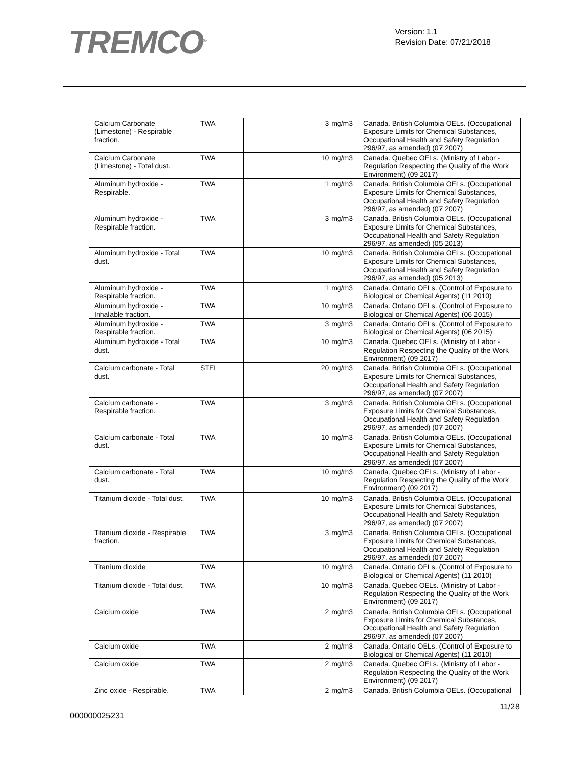TREMCO<sup>®</sup>
Version: 1.1
Revision Date: 07/21/2018
| Calcium Carbonate (Limestone) - Respirable fraction. | TWA | 3 mg/m3 | Canada. British Columbia OELs. (Occupational Exposure Limits for Chemical Substances, Occupational Health and Safety Regulation 296/97, as amended) (07 2007) |
| Calcium Carbonate (Limestone) - Total dust. | TWA | 10 mg/m3 | Canada. Quebec OELs. (Ministry of Labor - Regulation Respecting the Quality of the Work Environment) (09 2017) |
| Aluminum hydroxide - Respirable. | TWA | 1 mg/m3 | Canada. British Columbia OELs. (Occupational Exposure Limits for Chemical Substances, Occupational Health and Safety Regulation 296/97, as amended) (07 2007) |
| Aluminum hydroxide - Respirable fraction. | TWA | 3 mg/m3 | Canada. British Columbia OELs. (Occupational Exposure Limits for Chemical Substances, Occupational Health and Safety Regulation 296/97, as amended) (05 2013) |
| Aluminum hydroxide - Total dust. | TWA | 10 mg/m3 | Canada. British Columbia OELs. (Occupational Exposure Limits for Chemical Substances, Occupational Health and Safety Regulation 296/97, as amended) (05 2013) |
| Aluminum hydroxide - Respirable fraction. | TWA | 1 mg/m3 | Canada. Ontario OELs. (Control of Exposure to Biological or Chemical Agents) (11 2010) |
| Aluminum hydroxide - Inhalable fraction. | TWA | 10 mg/m3 | Canada. Ontario OELs. (Control of Exposure to Biological or Chemical Agents) (06 2015) |
| Aluminum hydroxide - Respirable fraction. | TWA | 3 mg/m3 | Canada. Ontario OELs. (Control of Exposure to Biological or Chemical Agents) (06 2015) |
| Aluminum hydroxide - Total dust. | TWA | 10 mg/m3 | Canada. Quebec OELs. (Ministry of Labor - Regulation Respecting the Quality of the Work Environment) (09 2017) |
| Calcium carbonate - Total dust. | STEL | 20 mg/m3 | Canada. British Columbia OELs. (Occupational Exposure Limits for Chemical Substances, Occupational Health and Safety Regulation 296/97, as amended) (07 2007) |
| Calcium carbonate - Respirable fraction. | TWA | 3 mg/m3 | Canada. British Columbia OELs. (Occupational Exposure Limits for Chemical Substances, Occupational Health and Safety Regulation 296/97, as amended) (07 2007) |
| Calcium carbonate - Total dust. | TWA | 10 mg/m3 | Canada. British Columbia OELs. (Occupational Exposure Limits for Chemical Substances, Occupational Health and Safety Regulation 296/97, as amended) (07 2007) |
| Calcium carbonate - Total dust. | TWA | 10 mg/m3 | Canada. Quebec OELs. (Ministry of Labor - Regulation Respecting the Quality of the Work Environment) (09 2017) |
| Titanium dioxide - Total dust. | TWA | 10 mg/m3 | Canada. British Columbia OELs. (Occupational Exposure Limits for Chemical Substances, Occupational Health and Safety Regulation 296/97, as amended) (07 2007) |
| Titanium dioxide - Respirable fraction. | TWA | 3 mg/m3 | Canada. British Columbia OELs. (Occupational Exposure Limits for Chemical Substances, Occupational Health and Safety Regulation 296/97, as amended) (07 2007) |
| Titanium dioxide | TWA | 10 mg/m3 | Canada. Ontario OELs. (Control of Exposure to Biological or Chemical Agents) (11 2010) |
| Titanium dioxide - Total dust. | TWA | 10 mg/m3 | Canada. Quebec OELs. (Ministry of Labor - Regulation Respecting the Quality of the Work Environment) (09 2017) |
| Calcium oxide | TWA | 2 mg/m3 | Canada. British Columbia OELs. (Occupational Exposure Limits for Chemical Substances, Occupational Health and Safety Regulation 296/97, as amended) (07 2007) |
| Calcium oxide | TWA | 2 mg/m3 | Canada. Ontario OELs. (Control of Exposure to Biological or Chemical Agents) (11 2010) |
| Calcium oxide | TWA | 2 mg/m3 | Canada. Quebec OELs. (Ministry of Labor - Regulation Respecting the Quality of the Work Environment) (09 2017) |
| Zinc oxide - Respirable. | TWA | 2 mg/m3 | Canada. British Columbia OELs. (Occupational |
11/28
000000025231